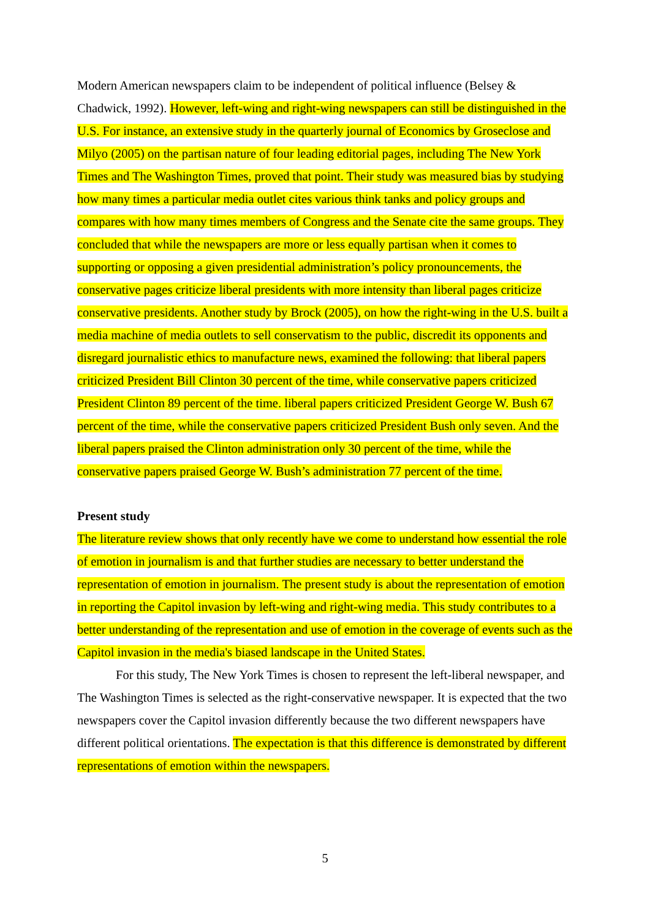Modern American newspapers claim to be independent of political influence (Belsey & Chadwick, 1992). However, left-wing and right-wing newspapers can still be distinguished in the U.S. For instance, an extensive study in the quarterly journal of Economics by Groseclose and Milyo (2005) on the partisan nature of four leading editorial pages, including The New York Times and The Washington Times, proved that point. Their study was measured bias by studying how many times a particular media outlet cites various think tanks and policy groups and compares with how many times members of Congress and the Senate cite the same groups. They concluded that while the newspapers are more or less equally partisan when it comes to supporting or opposing a given presidential administration’s policy pronouncements, the conservative pages criticize liberal presidents with more intensity than liberal pages criticize conservative presidents. Another study by Brock (2005), on how the right-wing in the U.S. built a media machine of media outlets to sell conservatism to the public, discredit its opponents and disregard journalistic ethics to manufacture news, examined the following: that liberal papers criticized President Bill Clinton 30 percent of the time, while conservative papers criticized President Clinton 89 percent of the time. liberal papers criticized President George W. Bush 67 percent of the time, while the conservative papers criticized President Bush only seven. And the liberal papers praised the Clinton administration only 30 percent of the time, while the conservative papers praised George W. Bush’s administration 77 percent of the time.
Present study
The literature review shows that only recently have we come to understand how essential the role of emotion in journalism is and that further studies are necessary to better understand the representation of emotion in journalism. The present study is about the representation of emotion in reporting the Capitol invasion by left-wing and right-wing media. This study contributes to a better understanding of the representation and use of emotion in the coverage of events such as the Capitol invasion in the media's biased landscape in the United States.
For this study, The New York Times is chosen to represent the left-liberal newspaper, and The Washington Times is selected as the right-conservative newspaper. It is expected that the two newspapers cover the Capitol invasion differently because the two different newspapers have different political orientations. The expectation is that this difference is demonstrated by different representations of emotion within the newspapers.
5